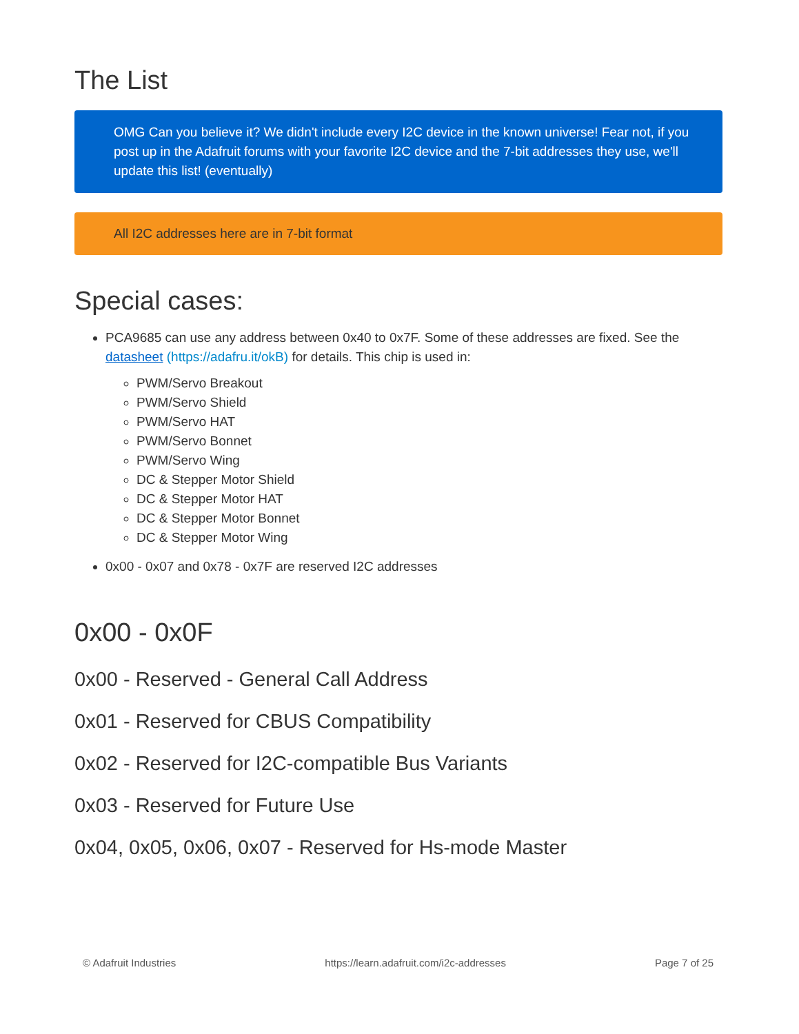The List
OMG Can you believe it? We didn't include every I2C device in the known universe! Fear not, if you post up in the Adafruit forums with your favorite I2C device and the 7-bit addresses they use, we'll update this list! (eventually)
All I2C addresses here are in 7-bit format
Special cases:
PCA9685 can use any address between 0x40 to 0x7F. Some of these addresses are fixed. See the datasheet (https://adafru.it/okB) for details. This chip is used in:
PWM/Servo Breakout
PWM/Servo Shield
PWM/Servo HAT
PWM/Servo Bonnet
PWM/Servo Wing
DC & Stepper Motor Shield
DC & Stepper Motor HAT
DC & Stepper Motor Bonnet
DC & Stepper Motor Wing
0x00 - 0x07 and 0x78 - 0x7F are reserved I2C addresses
0x00 - 0x0F
0x00 - Reserved - General Call Address
0x01 - Reserved for CBUS Compatibility
0x02 - Reserved for I2C-compatible Bus Variants
0x03 - Reserved for Future Use
0x04, 0x05, 0x06, 0x07 - Reserved for Hs-mode Master
© Adafruit Industries https://learn.adafruit.com/i2c-addresses Page 7 of 25